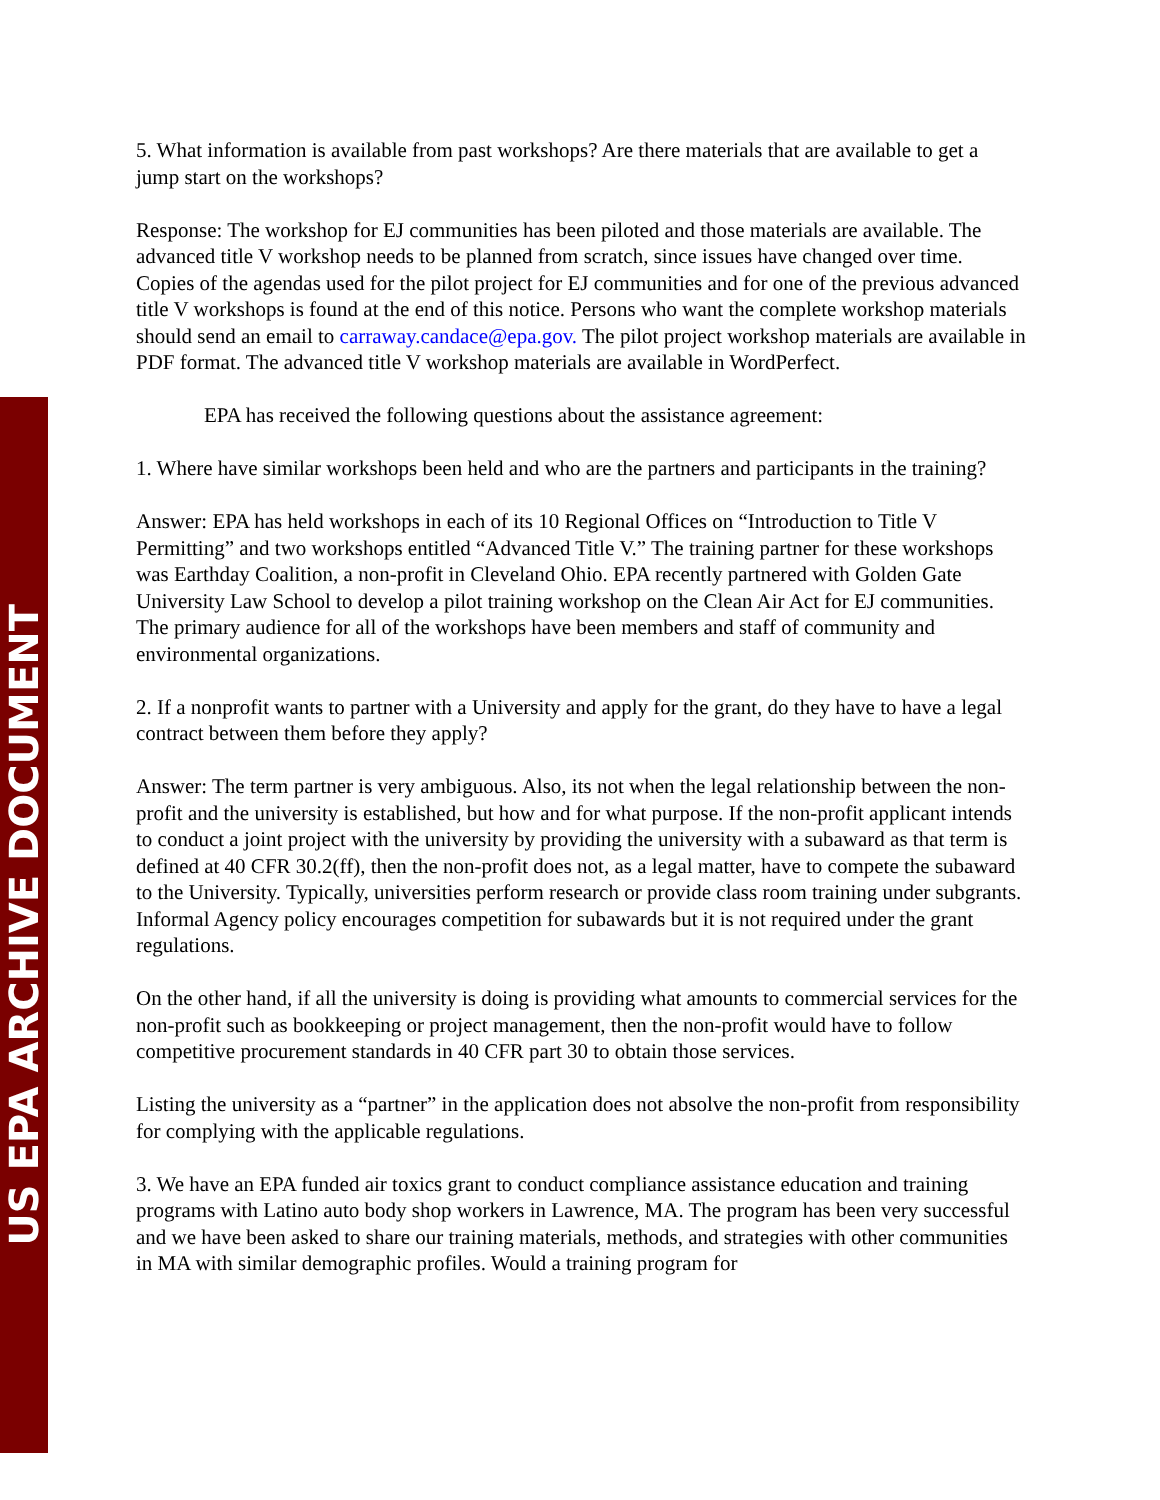US EPA ARCHIVE DOCUMENT
5. What information is available from past workshops? Are there materials that are available to get a jump start on the workshops?
Response: The workshop for EJ communities has been piloted and those materials are available. The advanced title V workshop needs to be planned from scratch, since issues have changed over time. Copies of the agendas used for the pilot project for EJ communities and for one of the previous advanced title V workshops is found at the end of this notice. Persons who want the complete workshop materials should send an email to carraway.candace@epa.gov. The pilot project workshop materials are available in PDF format. The advanced title V workshop materials are available in WordPerfect.
EPA has received the following questions about the assistance agreement:
1. Where have similar workshops been held and who are the partners and participants in the training?
Answer: EPA has held workshops in each of its 10 Regional Offices on “Introduction to Title V Permitting” and two workshops entitled “Advanced Title V.” The training partner for these workshops was Earthday Coalition, a non-profit in Cleveland Ohio. EPA recently partnered with Golden Gate University Law School to develop a pilot training workshop on the Clean Air Act for EJ communities. The primary audience for all of the workshops have been members and staff of community and environmental organizations.
2. If a nonprofit wants to partner with a University and apply for the grant, do they have to have a legal contract between them before they apply?
Answer: The term partner is very ambiguous. Also, its not when the legal relationship between the non-profit and the university is established, but how and for what purpose. If the non-profit applicant intends to conduct a joint project with the university by providing the university with a subaward as that term is defined at 40 CFR 30.2(ff), then the non-profit does not, as a legal matter, have to compete the subaward to the University. Typically, universities perform research or provide class room training under subgrants. Informal Agency policy encourages competition for subawards but it is not required under the grant regulations.
On the other hand, if all the university is doing is providing what amounts to commercial services for the non-profit such as bookkeeping or project management, then the non-profit would have to follow competitive procurement standards in 40 CFR part 30 to obtain those services.
Listing the university as a “partner” in the application does not absolve the non-profit from responsibility for complying with the applicable regulations.
3. We have an EPA funded air toxics grant to conduct compliance assistance education and training programs with Latino auto body shop workers in Lawrence, MA. The program has been very successful and we have been asked to share our training materials, methods, and strategies with other communities in MA with similar demographic profiles. Would a training program for